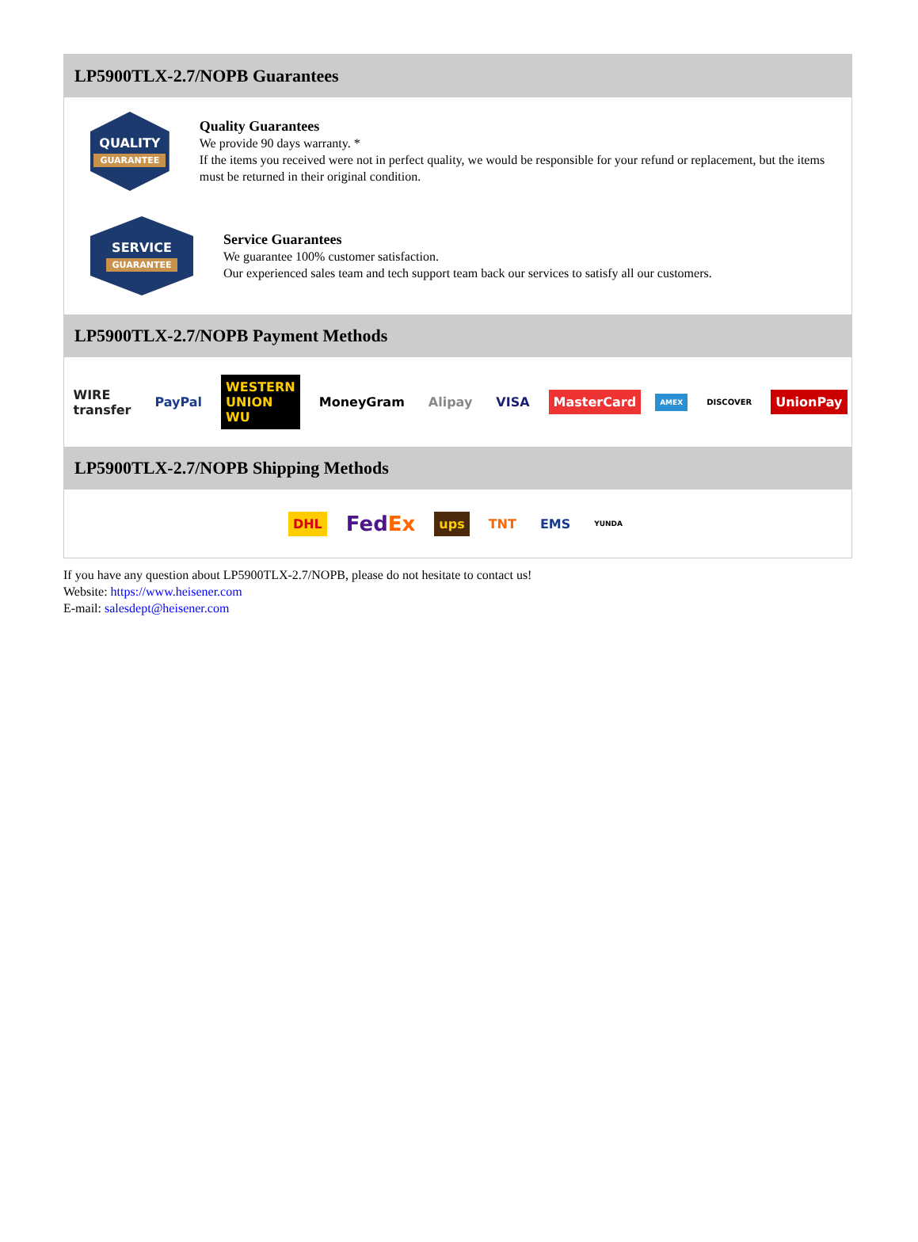LP5900TLX-2.7/NOPB Guarantees
QUALITY
GUARANTEE
Quality Guarantees
We provide 90 days warranty. *
If the items you received were not in perfect quality, we would be responsible for your refund or replacement, but the items must be returned in their original condition.
SERVICE
GUARANTEE
Service Guarantees
We guarantee 100% customer satisfaction.
Our experienced sales team and tech support team back our services to satisfy all our customers.
LP5900TLX-2.7/NOPB Payment Methods
WIRE transfer PayPal WESTERN UNION WU MoneyGram Alipay VISA MasterCard AMEX DISCOVER UnionPay
LP5900TLX-2.7/NOPB Shipping Methods
DHL FedEx ups TNT EMS YUNDA
If you have any question about LP5900TLX-2.7/NOPB, please do not hesitate to contact us!
Website: https://www.heisener.com
E-mail: salesdept@heisener.com